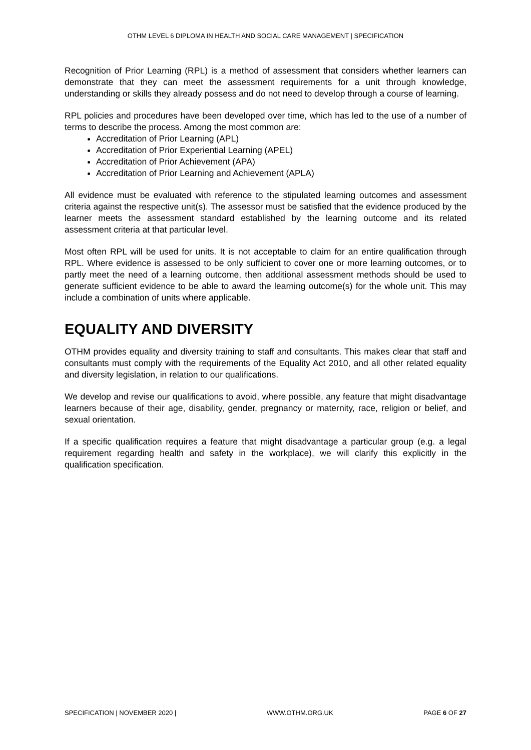OTHM LEVEL 6 DIPLOMA IN HEALTH AND SOCIAL CARE MANAGEMENT | SPECIFICATION
Recognition of Prior Learning (RPL) is a method of assessment that considers whether learners can demonstrate that they can meet the assessment requirements for a unit through knowledge, understanding or skills they already possess and do not need to develop through a course of learning.
RPL policies and procedures have been developed over time, which has led to the use of a number of terms to describe the process. Among the most common are:
Accreditation of Prior Learning (APL)
Accreditation of Prior Experiential Learning (APEL)
Accreditation of Prior Achievement (APA)
Accreditation of Prior Learning and Achievement (APLA)
All evidence must be evaluated with reference to the stipulated learning outcomes and assessment criteria against the respective unit(s). The assessor must be satisfied that the evidence produced by the learner meets the assessment standard established by the learning outcome and its related assessment criteria at that particular level.
Most often RPL will be used for units. It is not acceptable to claim for an entire qualification through RPL. Where evidence is assessed to be only sufficient to cover one or more learning outcomes, or to partly meet the need of a learning outcome, then additional assessment methods should be used to generate sufficient evidence to be able to award the learning outcome(s) for the whole unit. This may include a combination of units where applicable.
EQUALITY AND DIVERSITY
OTHM provides equality and diversity training to staff and consultants. This makes clear that staff and consultants must comply with the requirements of the Equality Act 2010, and all other related equality and diversity legislation, in relation to our qualifications.
We develop and revise our qualifications to avoid, where possible, any feature that might disadvantage learners because of their age, disability, gender, pregnancy or maternity, race, religion or belief, and sexual orientation.
If a specific qualification requires a feature that might disadvantage a particular group (e.g. a legal requirement regarding health and safety in the workplace), we will clarify this explicitly in the qualification specification.
SPECIFICATION | NOVEMBER 2020 | WWW.OTHM.ORG.UK PAGE 6 OF 27